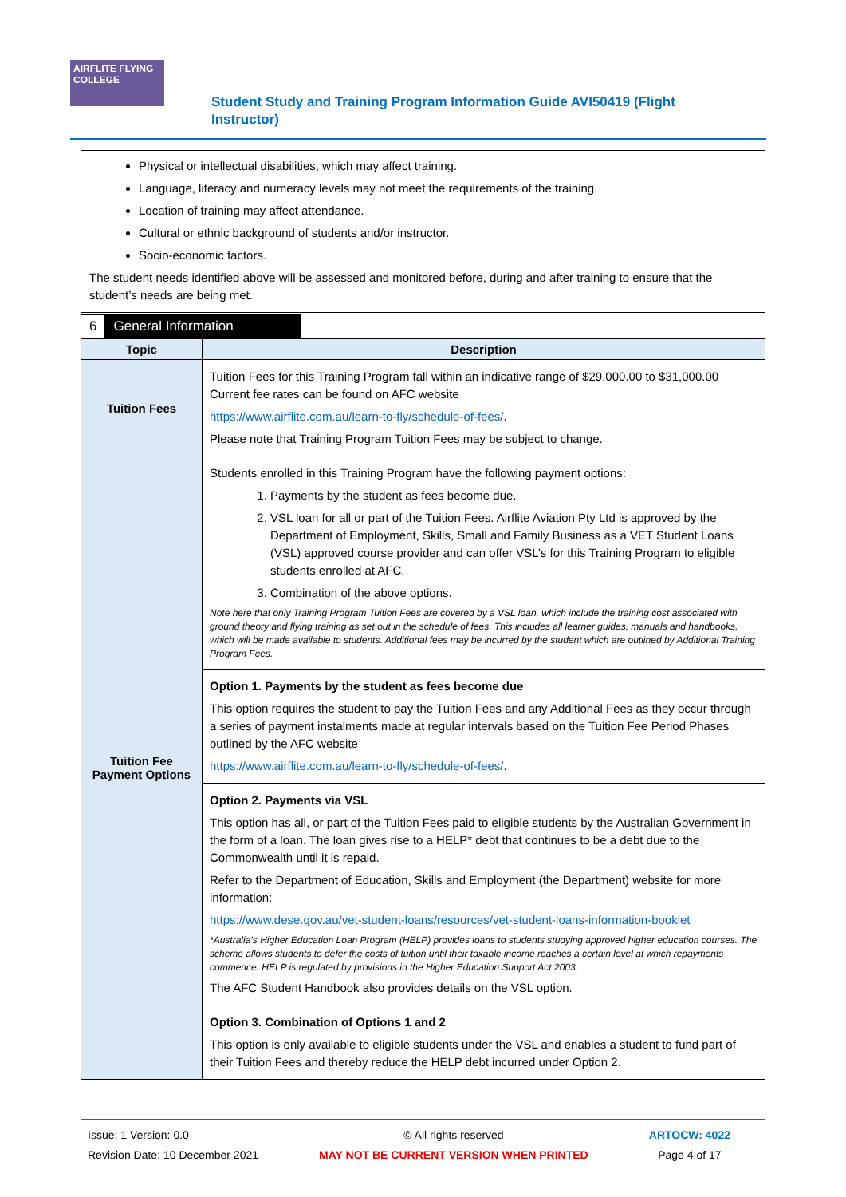AIRFLITE FLYING COLLEGE
Student Study and Training Program Information Guide AVI50419 (Flight Instructor)
Physical or intellectual disabilities, which may affect training.
Language, literacy and numeracy levels may not meet the requirements of the training.
Location of training may affect attendance.
Cultural or ethnic background of students and/or instructor.
Socio-economic factors.
The student needs identified above will be assessed and monitored before, during and after training to ensure that the student’s needs are being met.
6 General Information
| Topic | Description |
| --- | --- |
| Tuition Fees | Tuition Fees for this Training Program fall within an indicative range of $29,000.00 to $31,000.00 Current fee rates can be found on AFC website https://www.airflite.com.au/learn-to-fly/schedule-of-fees/ . Please note that Training Program Tuition Fees may be subject to change. |
| Tuition Fee Payment Options | Students enrolled in this Training Program have the following payment options: 1. Payments by the student as fees become due. 2. VSL loan for all or part of the Tuition Fees. Airflite Aviation Pty Ltd is approved by the Department of Employment, Skills, Small and Family Business as a VET Student Loans (VSL) approved course provider and can offer VSL’s for this Training Program to eligible students enrolled at AFC. 3. Combination of the above options. Note here that only Training Program Tuition Fees are covered by a VSL loan, which include the training cost associated with ground theory and flying training as set out in the schedule of fees. This includes all learner guides, manuals and handbooks, which will be made available to students. Additional fees may be incurred by the student which are outlined by Additional Training Program Fees. |
| | Option 1. Payments by the student as fees become due This option requires the student to pay the Tuition Fees and any Additional Fees as they occur through a series of payment instalments made at regular intervals based on the Tuition Fee Period Phases outlined by the AFC website https://www.airflite.com.au/learn-to-fly/schedule-of-fees/ . |
| | Option 2. Payments via VSL This option has all, or part of the Tuition Fees paid to eligible students by the Australian Government in the form of a loan. The loan gives rise to a HELP* debt that continues to be a debt due to the Commonwealth until it is repaid. Refer to the Department of Education, Skills and Employment (the Department) website for more information: https://www.dese.gov.au/vet-student-loans/resources/vet-student-loans-information-booklet *Australia’s Higher Education Loan Program (HELP) provides loans to students studying approved higher education courses. The scheme allows students to defer the costs of tuition until their taxable income reaches a certain level at which repayments commence. HELP is regulated by provisions in the Higher Education Support Act 2003. The AFC Student Handbook also provides details on the VSL option. |
| | Option 3. Combination of Options 1 and 2 This option is only available to eligible students under the VSL and enables a student to fund part of their Tuition Fees and thereby reduce the HELP debt incurred under Option 2. |
Issue: 1 Version: 0.0
Revision Date: 10 December 2021
© All rights reserved
MAY NOT BE CURRENT VERSION WHEN PRINTED
ARTOCW: 4022
Page 4 of 17